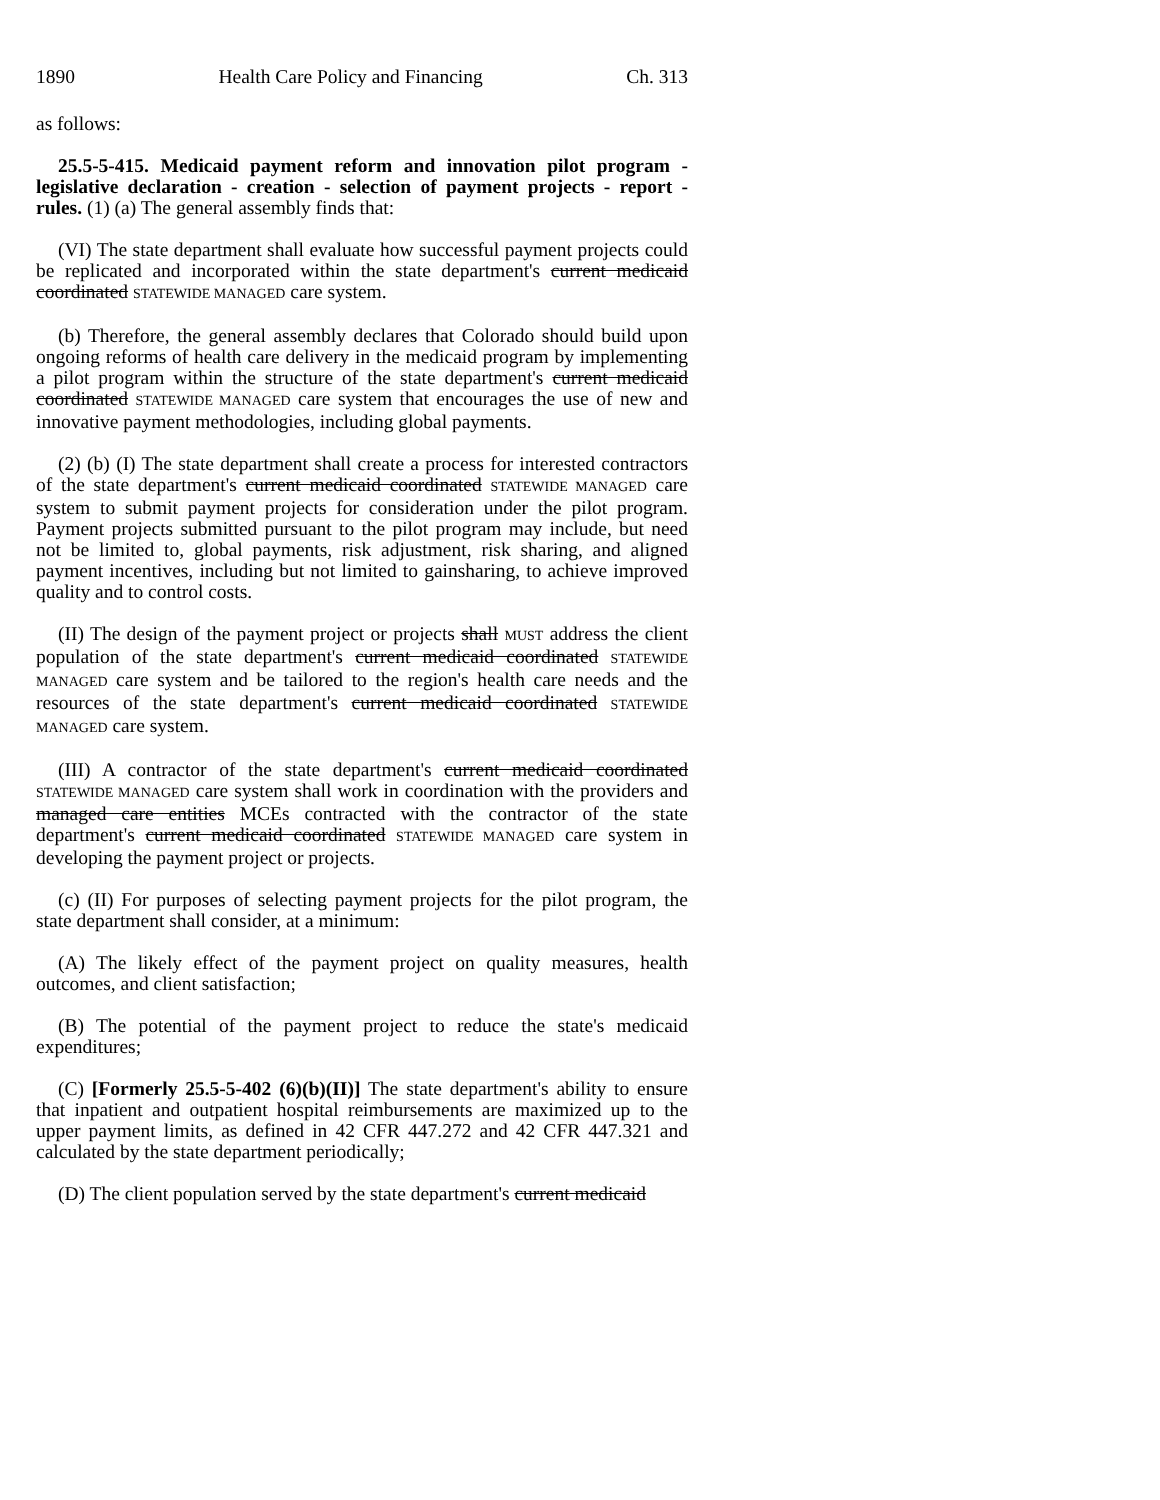1890 Health Care Policy and Financing Ch. 313
as follows:
25.5-5-415. Medicaid payment reform and innovation pilot program - legislative declaration - creation - selection of payment projects - report - rules. (1) (a) The general assembly finds that:
(VI) The state department shall evaluate how successful payment projects could be replicated and incorporated within the state department's current medicaid coordinated STATEWIDE MANAGED care system.
(b) Therefore, the general assembly declares that Colorado should build upon ongoing reforms of health care delivery in the medicaid program by implementing a pilot program within the structure of the state department's current medicaid coordinated STATEWIDE MANAGED care system that encourages the use of new and innovative payment methodologies, including global payments.
(2) (b) (I) The state department shall create a process for interested contractors of the state department's current medicaid coordinated STATEWIDE MANAGED care system to submit payment projects for consideration under the pilot program. Payment projects submitted pursuant to the pilot program may include, but need not be limited to, global payments, risk adjustment, risk sharing, and aligned payment incentives, including but not limited to gainsharing, to achieve improved quality and to control costs.
(II) The design of the payment project or projects shall MUST address the client population of the state department's current medicaid coordinated STATEWIDE MANAGED care system and be tailored to the region's health care needs and the resources of the state department's current medicaid coordinated STATEWIDE MANAGED care system.
(III) A contractor of the state department's current medicaid coordinated STATEWIDE MANAGED care system shall work in coordination with the providers and managed care entities MCEs contracted with the contractor of the state department's current medicaid coordinated STATEWIDE MANAGED care system in developing the payment project or projects.
(c) (II) For purposes of selecting payment projects for the pilot program, the state department shall consider, at a minimum:
(A) The likely effect of the payment project on quality measures, health outcomes, and client satisfaction;
(B) The potential of the payment project to reduce the state's medicaid expenditures;
(C) [Formerly 25.5-5-402 (6)(b)(II)] The state department's ability to ensure that inpatient and outpatient hospital reimbursements are maximized up to the upper payment limits, as defined in 42 CFR 447.272 and 42 CFR 447.321 and calculated by the state department periodically;
(D) The client population served by the state department's current medicaid